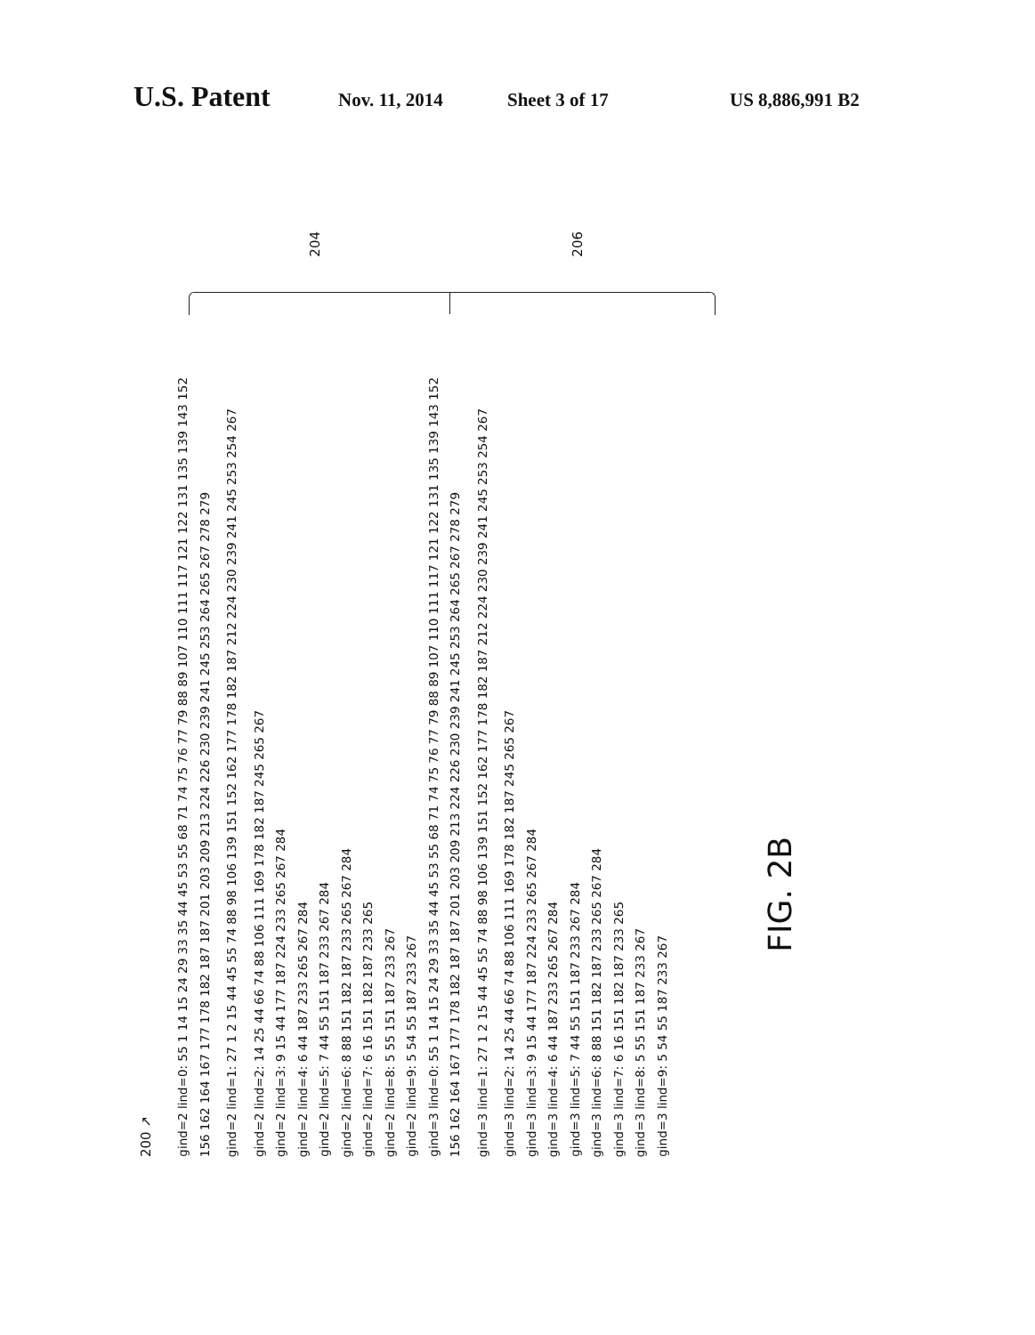U.S. Patent Nov. 11, 2014 Sheet 3 of 17 US 8,886,991 B2
204 206
200 ↗
gind=2 lind=0: 55 1 14 15 24 29 33 35 44 45 53 55 68 71 74 75 76 77 79 88 89 107 110 111 117 121 122 131 135 139 143 152 156 162 164 167 177 178 182 187 187 201 203 209 213 224 226 230 239 241 245 253 264 265 267 278 279
gind=2 lind=1: 27 1 2 15 44 45 55 74 88 98 106 139 151 152 162 177 178 182 187 212 224 230 239 241 245 253 254 267
gind=2 lind=2: 14 25 44 66 74 88 106 111 169 178 182 187 245 265 267
gind=2 lind=3: 9 15 44 177 187 224 233 265 267 284
gind=2 lind=4: 6 44 187 233 265 267 284
gind=2 lind=5: 7 44 55 151 187 233 267 284
gind=2 lind=6: 8 88 151 182 187 233 265 267 284
gind=2 lind=7: 6 16 151 182 187 233 265
gind=2 lind=8: 5 55 151 187 233 267
gind=2 lind=9: 5 54 55 187 233 267
gind=3 lind=0: 55 1 14 15 24 29 33 35 44 45 53 55 68 71 74 75 76 77 79 88 89 107 110 111 117 121 122 131 135 139 143 152 156 162 164 167 177 178 182 187 187 201 203 209 213 224 226 230 239 241 245 253 264 265 267 278 279
gind=3 lind=1: 27 1 2 15 44 45 55 74 88 98 106 139 151 152 162 177 178 182 187 212 224 230 239 241 245 253 254 267
gind=3 lind=2: 14 25 44 66 74 88 106 111 169 178 182 187 245 265 267
gind=3 lind=3: 9 15 44 177 187 224 233 265 267 284
gind=3 lind=4: 6 44 187 233 265 267 284
gind=3 lind=5: 7 44 55 151 187 233 267 284
gind=3 lind=6: 8 88 151 182 187 233 265 267 284
gind=3 lind=7: 6 16 151 182 187 233 265
gind=3 lind=8: 5 55 151 187 233 267
gind=3 lind=9: 5 54 55 187 233 267
FIG. 2B